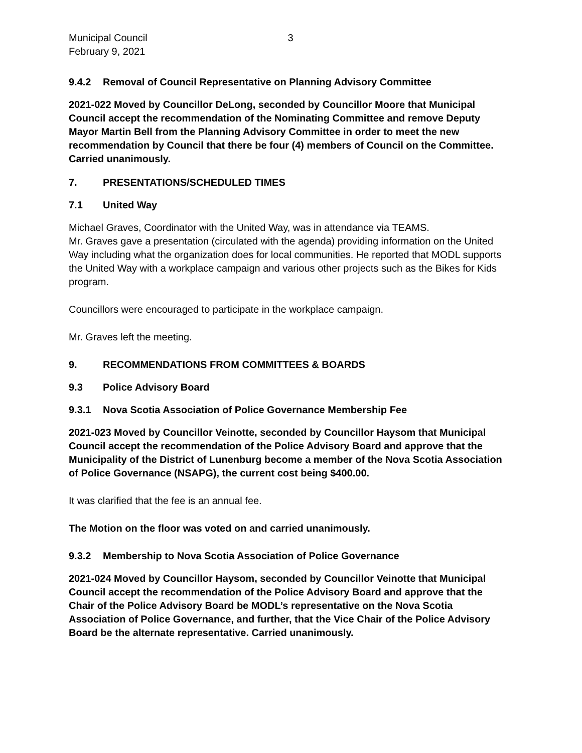Municipal Council 3
February 9, 2021
9.4.2 Removal of Council Representative on Planning Advisory Committee
2021-022 Moved by Councillor DeLong, seconded by Councillor Moore that Municipal Council accept the recommendation of the Nominating Committee and remove Deputy Mayor Martin Bell from the Planning Advisory Committee in order to meet the new recommendation by Council that there be four (4) members of Council on the Committee. Carried unanimously.
7. PRESENTATIONS/SCHEDULED TIMES
7.1 United Way
Michael Graves, Coordinator with the United Way, was in attendance via TEAMS.
Mr. Graves gave a presentation (circulated with the agenda) providing information on the United Way including what the organization does for local communities. He reported that MODL supports the United Way with a workplace campaign and various other projects such as the Bikes for Kids program.
Councillors were encouraged to participate in the workplace campaign.
Mr. Graves left the meeting.
9. RECOMMENDATIONS FROM COMMITTEES & BOARDS
9.3 Police Advisory Board
9.3.1 Nova Scotia Association of Police Governance Membership Fee
2021-023 Moved by Councillor Veinotte, seconded by Councillor Haysom that Municipal Council accept the recommendation of the Police Advisory Board and approve that the Municipality of the District of Lunenburg become a member of the Nova Scotia Association of Police Governance (NSAPG), the current cost being $400.00.
It was clarified that the fee is an annual fee.
The Motion on the floor was voted on and carried unanimously.
9.3.2 Membership to Nova Scotia Association of Police Governance
2021-024 Moved by Councillor Haysom, seconded by Councillor Veinotte that Municipal Council accept the recommendation of the Police Advisory Board and approve that the Chair of the Police Advisory Board be MODL’s representative on the Nova Scotia Association of Police Governance, and further, that the Vice Chair of the Police Advisory Board be the alternate representative. Carried unanimously.